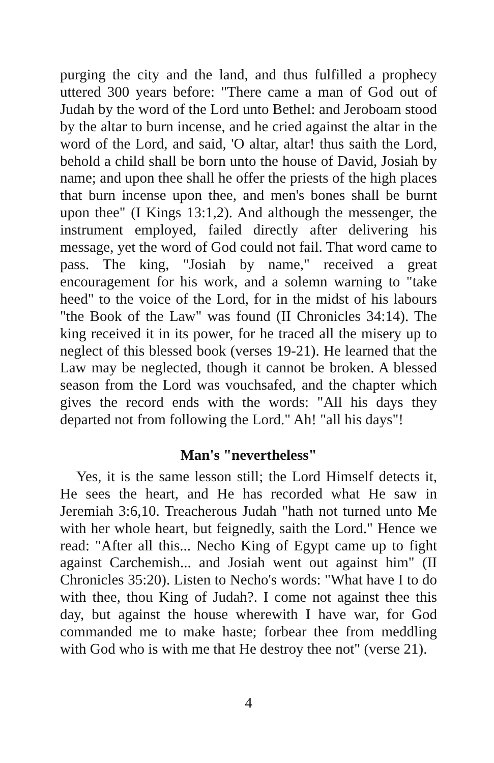purging the city and the land, and thus fulfilled a prophecy uttered 300 years before: "There came a man of God out of Judah by the word of the Lord unto Bethel: and Jeroboam stood by the altar to burn incense, and he cried against the altar in the word of the Lord, and said, 'O altar, altar! thus saith the Lord, behold a child shall be born unto the house of David, Josiah by name; and upon thee shall he offer the priests of the high places that burn incense upon thee, and men's bones shall be burnt upon thee" (I Kings 13:1,2). And although the messenger, the instrument employed, failed directly after delivering his message, yet the word of God could not fail. That word came to pass. The king, "Josiah by name," received a great encouragement for his work, and a solemn warning to "take heed" to the voice of the Lord, for in the midst of his labours "the Book of the Law" was found (II Chronicles 34:14). The king received it in its power, for he traced all the misery up to neglect of this blessed book (verses 19-21). He learned that the Law may be neglected, though it cannot be broken. A blessed season from the Lord was vouchsafed, and the chapter which gives the record ends with the words: "All his days they departed not from following the Lord." Ah! "all his days"!
Man's "nevertheless"
Yes, it is the same lesson still; the Lord Himself detects it, He sees the heart, and He has recorded what He saw in Jeremiah 3:6,10. Treacherous Judah "hath not turned unto Me with her whole heart, but feignedly, saith the Lord." Hence we read: "After all this... Necho King of Egypt came up to fight against Carchemish... and Josiah went out against him" (II Chronicles 35:20). Listen to Necho's words: "What have I to do with thee, thou King of Judah?. I come not against thee this day, but against the house wherewith I have war, for God commanded me to make haste; forbear thee from meddling with God who is with me that He destroy thee not" (verse 21).
4